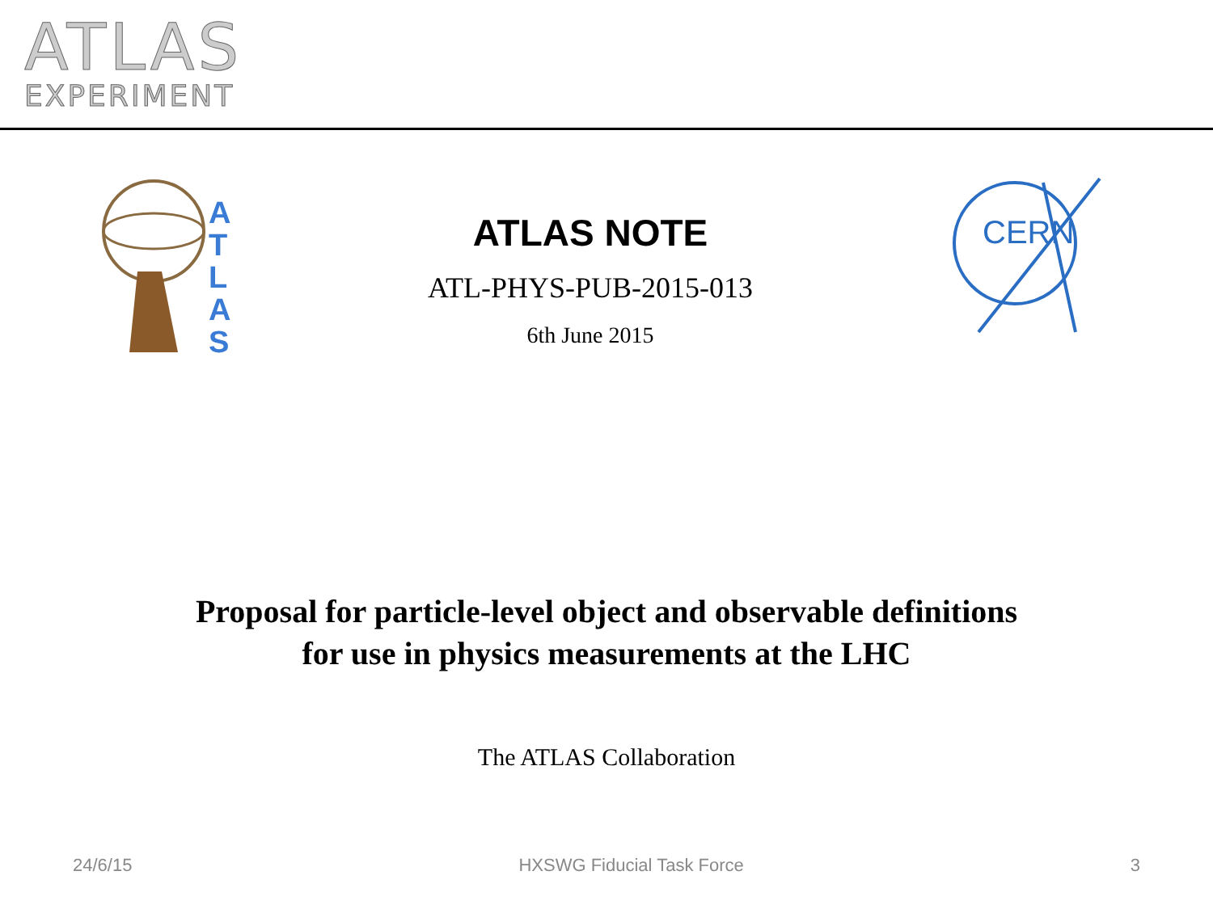ATLAS
EXPERIMENT
A
T
L
A
S
ATLAS NOTE
ATL-PHYS-PUB-2015-013
6th June 2015
CERN
Proposal for particle-level object and observable definitions
for use in physics measurements at the LHC
The ATLAS Collaboration
24/6/15 HXSWG Fiducial Task Force 3